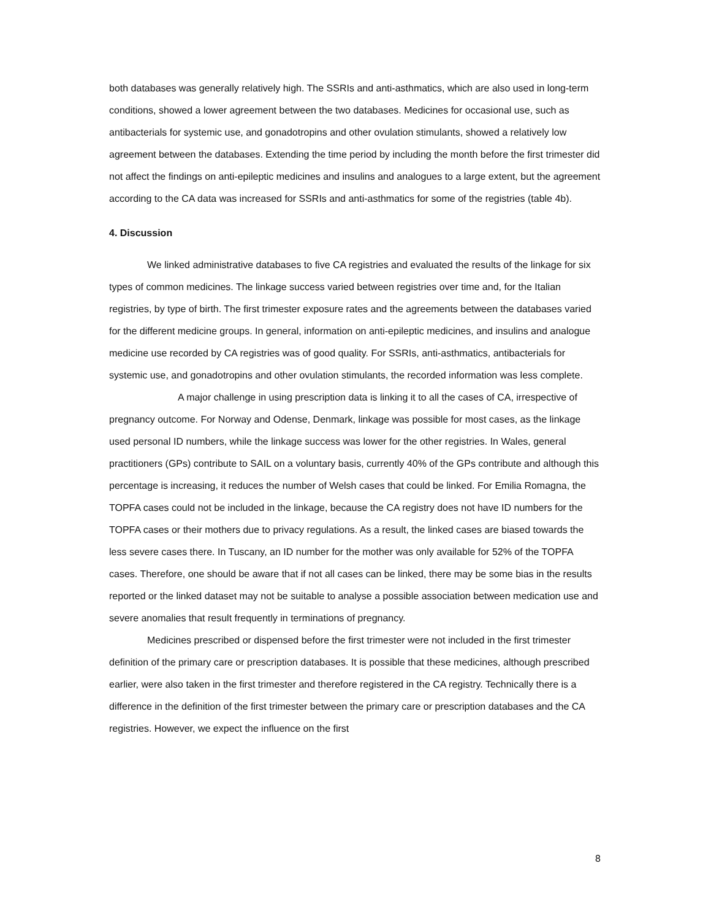both databases was generally relatively high. The SSRIs and anti-asthmatics, which are also used in long-term conditions, showed a lower agreement between the two databases. Medicines for occasional use, such as antibacterials for systemic use, and gonadotropins and other ovulation stimulants, showed a relatively low agreement between the databases. Extending the time period by including the month before the first trimester did not affect the findings on anti-epileptic medicines and insulins and analogues to a large extent, but the agreement according to the CA data was increased for SSRIs and anti-asthmatics for some of the registries (table 4b).
4. Discussion
We linked administrative databases to five CA registries and evaluated the results of the linkage for six types of common medicines. The linkage success varied between registries over time and, for the Italian registries, by type of birth. The first trimester exposure rates and the agreements between the databases varied for the different medicine groups. In general, information on anti-epileptic medicines, and insulins and analogue medicine use recorded by CA registries was of good quality. For SSRIs, anti-asthmatics, antibacterials for systemic use, and gonadotropins and other ovulation stimulants, the recorded information was less complete.
A major challenge in using prescription data is linking it to all the cases of CA, irrespective of pregnancy outcome. For Norway and Odense, Denmark, linkage was possible for most cases, as the linkage used personal ID numbers, while the linkage success was lower for the other registries. In Wales, general practitioners (GPs) contribute to SAIL on a voluntary basis, currently 40% of the GPs contribute and although this percentage is increasing, it reduces the number of Welsh cases that could be linked. For Emilia Romagna, the TOPFA cases could not be included in the linkage, because the CA registry does not have ID numbers for the TOPFA cases or their mothers due to privacy regulations. As a result, the linked cases are biased towards the less severe cases there. In Tuscany, an ID number for the mother was only available for 52% of the TOPFA cases. Therefore, one should be aware that if not all cases can be linked, there may be some bias in the results reported or the linked dataset may not be suitable to analyse a possible association between medication use and severe anomalies that result frequently in terminations of pregnancy.
Medicines prescribed or dispensed before the first trimester were not included in the first trimester definition of the primary care or prescription databases. It is possible that these medicines, although prescribed earlier, were also taken in the first trimester and therefore registered in the CA registry. Technically there is a difference in the definition of the first trimester between the primary care or prescription databases and the CA registries. However, we expect the influence on the first
8